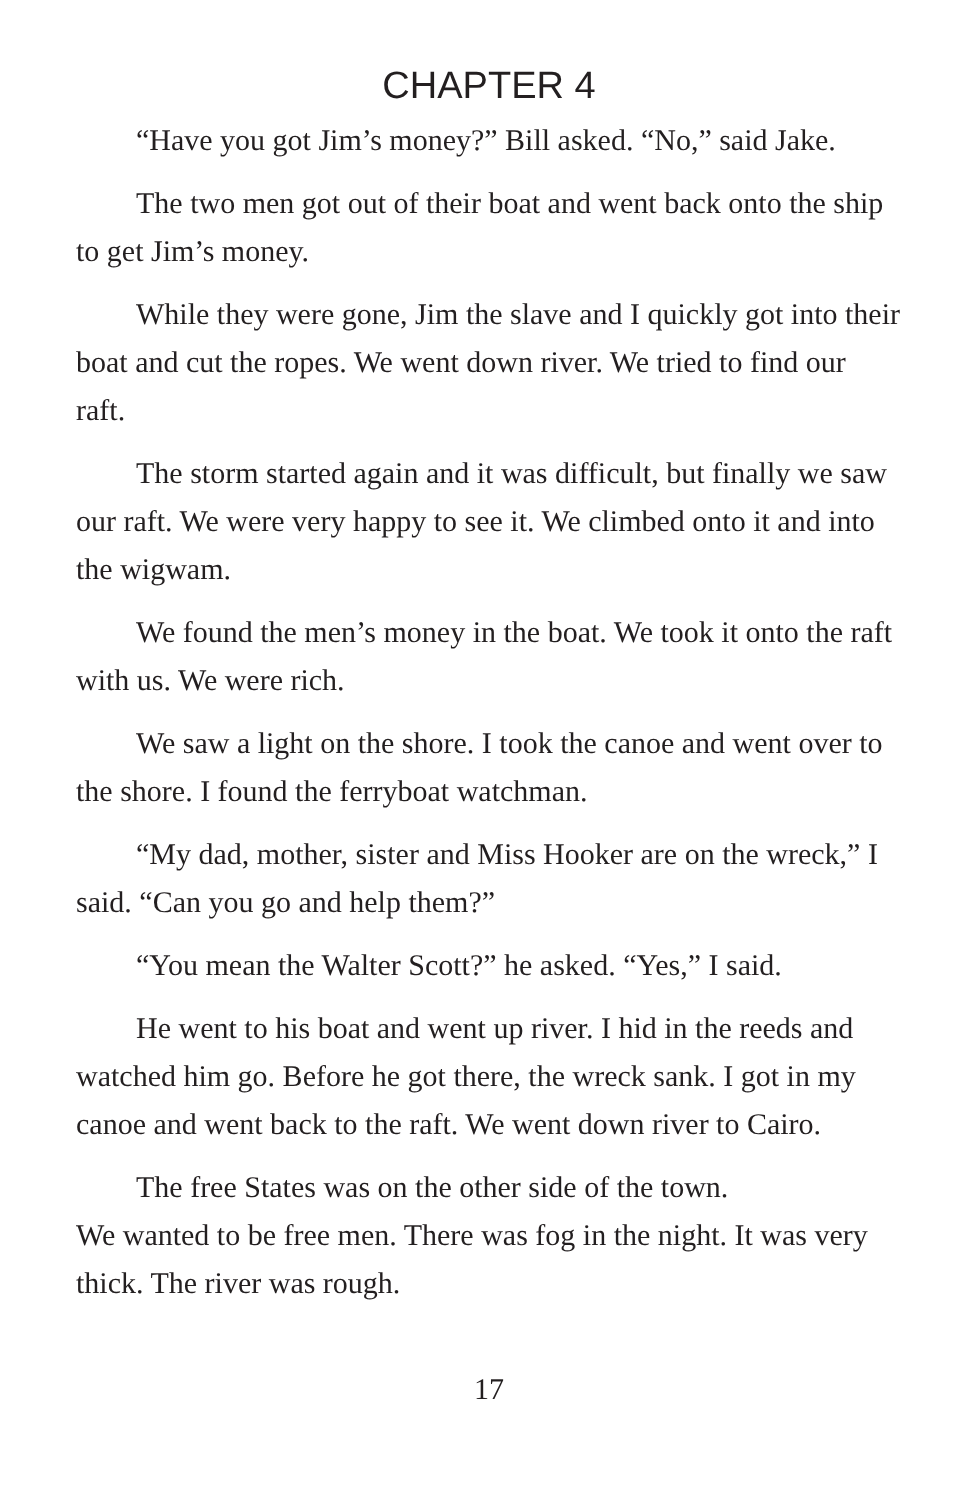CHAPTER 4
“Have you got Jim’s money?” Bill asked. “No,” said Jake.
The two men got out of their boat and went back onto the ship to get Jim’s money.
While they were gone, Jim the slave and I quickly got into their boat and cut the ropes. We went down river. We tried to find our raft.
The storm started again and it was difficult, but finally we saw our raft. We were very happy to see it. We climbed onto it and into the wigwam.
We found the men’s money in the boat. We took it onto the raft with us. We were rich.
We saw a light on the shore. I took the canoe and went over to the shore. I found the ferryboat watchman.
“My dad, mother, sister and Miss Hooker are on the wreck,” I said. “Can you go and help them?”
“You mean the Walter Scott?” he asked. “Yes,” I said.
He went to his boat and went up river. I hid in the reeds and watched him go. Before he got there, the wreck sank. I got in my canoe and went back to the raft. We went down river to Cairo.
The free States was on the other side of the town.
We wanted to be free men. There was fog in the night. It was very thick. The river was rough.
17